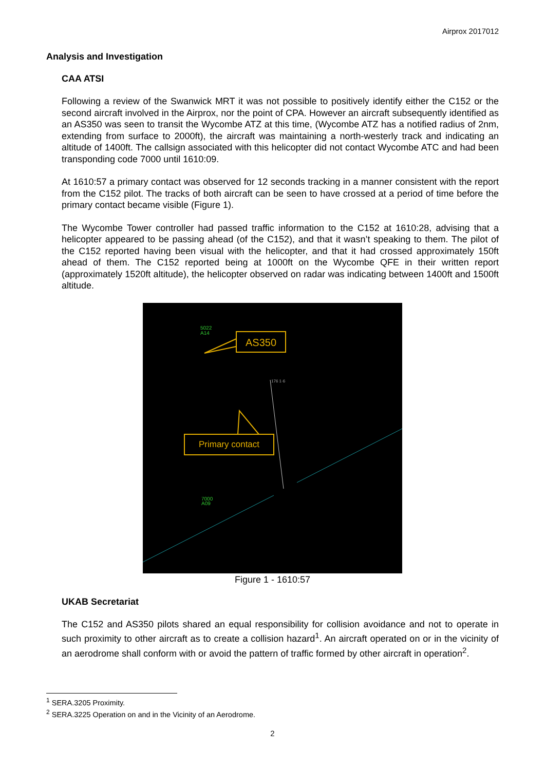Airprox 2017012
Analysis and Investigation
CAA ATSI
Following a review of the Swanwick MRT it was not possible to positively identify either the C152 or the second aircraft involved in the Airprox, nor the point of CPA. However an aircraft subsequently identified as an AS350 was seen to transit the Wycombe ATZ at this time, (Wycombe ATZ has a notified radius of 2nm, extending from surface to 2000ft), the aircraft was maintaining a north-westerly track and indicating an altitude of 1400ft. The callsign associated with this helicopter did not contact Wycombe ATC and had been transponding code 7000 until 1610:09.
At 1610:57 a primary contact was observed for 12 seconds tracking in a manner consistent with the report from the C152 pilot. The tracks of both aircraft can be seen to have crossed at a period of time before the primary contact became visible (Figure 1).
The Wycombe Tower controller had passed traffic information to the C152 at 1610:28, advising that a helicopter appeared to be passing ahead (of the C152), and that it wasn’t speaking to them. The pilot of the C152 reported having been visual with the helicopter, and that it had crossed approximately 150ft ahead of them. The C152 reported being at 1000ft on the Wycombe QFE in their written report (approximately 1520ft altitude), the helicopter observed on radar was indicating between 1400ft and 1500ft altitude.
5022
A14
7000
A09
176 1·6
AS350
Primary contact
Figure 1 - 1610:57
UKAB Secretariat
The C152 and AS350 pilots shared an equal responsibility for collision avoidance and not to operate in such proximity to other aircraft as to create a collision hazard<sup>1</sup>. An aircraft operated on or in the vicinity of an aerodrome shall conform with or avoid the pattern of traffic formed by other aircraft in operation<sup>2</sup>.
<sup>1</sup> SERA.3205 Proximity.
<sup>2</sup> SERA.3225 Operation on and in the Vicinity of an Aerodrome.
2